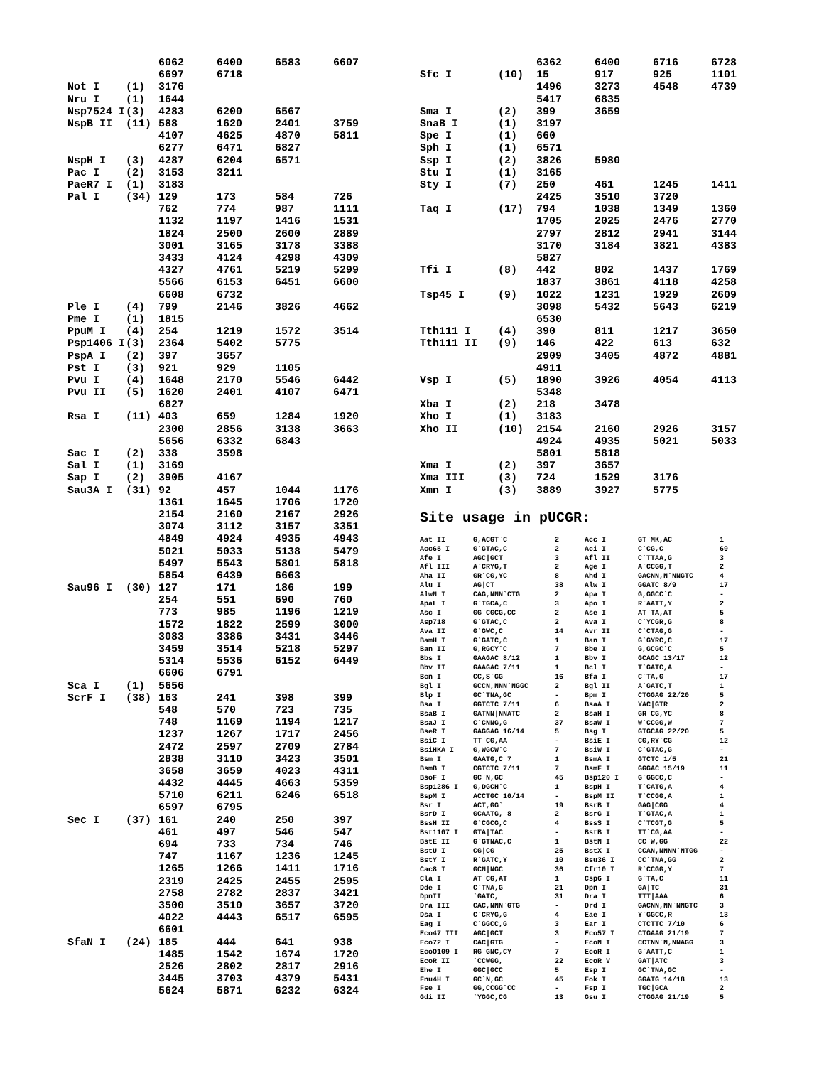| | | 6062 | 6400 | 6583 | 6607 |
| | | 6697 | 6718 | | |
| Not I | (1) | 3176 | | | |
| Nru I | (1) | 1644 | | | |
| Nsp7524 I | (3) | 4283 | 6200 | 6567 | |
| NspB II | (11) | 588 | 1620 | 2401 | 3759 |
| | | 4107 | 4625 | 4870 | 5811 |
| | | 6277 | 6471 | 6827 | |
| NspH I | (3) | 4287 | 6204 | 6571 | |
| Pac I | (2) | 3153 | 3211 | | |
| PaeR7 I | (1) | 3183 | | | |
| Pal I | (34) | 129 | 173 | 584 | 726 |
| | | 762 | 774 | 987 | 1111 |
| | | 1132 | 1197 | 1416 | 1531 |
| | | 1824 | 2500 | 2600 | 2889 |
| | | 3001 | 3165 | 3178 | 3388 |
| | | 3433 | 4124 | 4298 | 4309 |
| | | 4327 | 4761 | 5219 | 5299 |
| | | 5566 | 6153 | 6451 | 6600 |
| | | 6608 | 6732 | | |
| Ple I | (4) | 799 | 2146 | 3826 | 4662 |
| Pme I | (1) | 1815 | | | |
| PpuM I | (4) | 254 | 1219 | 1572 | 3514 |
| Psp1406 I | (3) | 2364 | 5402 | 5775 | |
| PspA I | (2) | 397 | 3657 | | |
| Pst I | (3) | 921 | 929 | 1105 | |
| Pvu I | (4) | 1648 | 2170 | 5546 | 6442 |
| Pvu II | (5) | 1620 | 2401 | 4107 | 6471 |
| | | 6827 | | | |
| Rsa I | (11) | 403 | 659 | 1284 | 1920 |
| | | 2300 | 2856 | 3138 | 3663 |
| | | 5656 | 6332 | 6843 | |
| Sac I | (2) | 338 | 3598 | | |
| Sal I | (1) | 3169 | | | |
| Sap I | (2) | 3905 | 4167 | | |
| Sau3A I | (31) | 92 | 457 | 1044 | 1176 |
| | | 1361 | 1645 | 1706 | 1720 |
| | | 2154 | 2160 | 2167 | 2926 |
| | | 3074 | 3112 | 3157 | 3351 |
| | | 4849 | 4924 | 4935 | 4943 |
| | | 5021 | 5033 | 5138 | 5479 |
| | | 5497 | 5543 | 5801 | 5818 |
| | | 5854 | 6439 | 6663 | |
| Sau96 I | (30) | 127 | 171 | 186 | 199 |
| | | 254 | 551 | 690 | 760 |
| | | 773 | 985 | 1196 | 1219 |
| | | 1572 | 1822 | 2599 | 3000 |
| | | 3083 | 3386 | 3431 | 3446 |
| | | 3459 | 3514 | 5218 | 5297 |
| | | 5314 | 5536 | 6152 | 6449 |
| | | 6606 | 6791 | | |
| Sca I | (1) | 5656 | | | |
| ScrF I | (38) | 163 | 241 | 398 | 399 |
| | | 548 | 570 | 723 | 735 |
| | | 748 | 1169 | 1194 | 1217 |
| | | 1237 | 1267 | 1717 | 2456 |
| | | 2472 | 2597 | 2709 | 2784 |
| | | 2838 | 3110 | 3423 | 3501 |
| | | 3658 | 3659 | 4023 | 4311 |
| | | 4432 | 4445 | 4663 | 5359 |
| | | 5710 | 6211 | 6246 | 6518 |
| | | 6597 | 6795 | | |
| Sec I | (37) | 161 | 240 | 250 | 397 |
| | | 461 | 497 | 546 | 547 |
| | | 694 | 733 | 734 | 746 |
| | | 747 | 1167 | 1236 | 1245 |
| | | 1265 | 1266 | 1411 | 1716 |
| | | 2319 | 2425 | 2455 | 2595 |
| | | 2758 | 2782 | 2837 | 3421 |
| | | 3500 | 3510 | 3657 | 3720 |
| | | 4022 | 4443 | 6517 | 6595 |
| | | 6601 | | | |
| SfaN I | (24) | 185 | 444 | 641 | 938 |
| | | 1485 | 1542 | 1674 | 1720 |
| | | 2526 | 2802 | 2817 | 2916 |
| | | 3445 | 3703 | 4379 | 5431 |
| | | 5624 | 5871 | 6232 | 6324 |
| | | 6362 | 6400 | 6716 | 6728 |
| Sfc I | (10) | 15 | 917 | 925 | 1101 |
| | | 1496 | 3273 | 4548 | 4739 |
| | | 5417 | 6835 | | |
| Sma I | (2) | 399 | 3659 | | |
| SnaB I | (1) | 3197 | | | |
| Spe I | (1) | 660 | | | |
| Sph I | (1) | 6571 | | | |
| Ssp I | (2) | 3826 | 5980 | | |
| Stu I | (1) | 3165 | | | |
| Sty I | (7) | 250 | 461 | 1245 | 1411 |
| | | 2425 | 3510 | 3720 | |
| Taq I | (17) | 794 | 1038 | 1349 | 1360 |
| | | 1705 | 2025 | 2476 | 2770 |
| | | 2797 | 2812 | 2941 | 3144 |
| | | 3170 | 3184 | 3821 | 4383 |
| | | 5827 | | | |
| Tfi I | (8) | 442 | 802 | 1437 | 1769 |
| | | 1837 | 3861 | 4118 | 4258 |
| Tsp45 I | (9) | 1022 | 1231 | 1929 | 2609 |
| | | 3098 | 5432 | 5643 | 6219 |
| | | 6530 | | | |
| Tth111 I | (4) | 390 | 811 | 1217 | 3650 |
| Tth111 II | (9) | 146 | 422 | 613 | 632 |
| | | 2909 | 3405 | 4872 | 4881 |
| | | 4911 | | | |
| Vsp I | (5) | 1890 | 3926 | 4054 | 4113 |
| | | 5348 | | | |
| Xba I | (2) | 218 | 3478 | | |
| Xho I | (1) | 3183 | | | |
| Xho II | (10) | 2154 | 2160 | 2926 | 3157 |
| | | 4924 | 4935 | 5021 | 5033 |
| | | 5801 | 5818 | | |
| Xma I | (2) | 397 | 3657 | | |
| Xma III | (3) | 724 | 1529 | 3176 | |
| Xmn I | (3) | 3889 | 3927 | 5775 | |
Site usage in pUCGR:
| Aat II | G,ACGT`C | 2 | Acc I | GT`MK,AC | 1 |
| Acc65 I | G`GTAC,C | 2 | Aci I | C`CG,C | 69 |
| Afe I | AGC/GCT | 3 | Afl II | C`TTAA,G | 3 |
| Afl III | A`CRYG,T | 2 | Age I | A`CCGG,T | 2 |
| Aha II | GR`CG,YC | 8 | Ahd I | GACNN,N`NNGTC | 4 |
| Alu I | AG/CT | 38 | Alw I | GGATC 8/9 | 17 |
| AlwN I | CAG,NNN`CTG | 2 | Apa I | G,GGCC`C | - |
| ApaL I | G`TGCA,C | 3 | Apo I | R`AATT,Y | 2 |
| Asc I | GG`CGCG,CC | 2 | Ase I | AT`TA,AT | 5 |
| Asp718 | G`GTAC,C | 2 | Ava I | C`YCGR,G | 8 |
| Ava II | G`GWC,C | 14 | Avr II | C`CTAG,G | - |
| BamH I | G`GATC,C | 1 | Ban I | G`GYRC,C | 17 |
| Ban II | G,RGCY`C | 7 | Bbe I | G,GCGC`C | 5 |
| Bbs I | GAAGAC 8/12 | 1 | Bbv I | GCAGC 13/17 | 12 |
| Bbv II | GAAGAC 7/11 | 1 | Bcl I | T`GATC,A | - |
| Bcn I | CC,S`GG | 16 | Bfa I | C`TA,G | 17 |
| Bgl I | GCCN,NNN`NGGC | 2 | Bgl II | A`GATC,T | 1 |
| Blp I | GC`TNA,GC | - | Bpm I | CTGGAG 22/20 | 5 |
| Bsa I | GGTCTC 7/11 | 6 | BsaA I | YAC/GTR | 2 |
| BsaB I | GATNN/NNATC | 2 | BsaH I | GR`CG,YC | 8 |
| BsaJ I | C`CNNG,G | 37 | BsaW I | W`CCGG,W | 7 |
| BseR I | GAGGAG 16/14 | 5 | Bsg I | GTGCAG 22/20 | 5 |
| BsiC I | TT`CG,AA | - | BsiE I | CG,RY`CG | 12 |
| BsiHKA I | G,WGCW`C | 7 | BsiW I | C`GTAC,G | - |
| Bsm I | GAATG,C 7 | 1 | BsmA I | GTCTC 1/5 | 21 |
| BsmB I | CGTCTC 7/11 | 7 | BsmF I | GGGAC 15/19 | 11 |
| BsoF I | GC`N,GC | 45 | Bsp120 I | G`GGCC,C | - |
| Bsp1286 I | G,DGCH`C | 1 | BspH I | T`CATG,A | 4 |
| BspM I | ACCTGC 10/14 | - | BspM II | T`CCGG,A | 1 |
| Bsr I | ACT,GG` | 19 | BsrB I | GAG/CGG | 4 |
| BsrD I | GCAATG, 8 | 2 | BsrG I | T`GTAC,A | 1 |
| BssH II | G`CGCG,C | 4 | BssS I | C`TCGT,G | 5 |
| Bst1107 I | GTA/TAC | - | BstB I | TT`CG,AA | - |
| BstE II | G`GTNAC,C | 1 | BstN I | CC`W,GG | 22 |
| BstU I | CG/CG | 25 | BstX I | CCAN,NNNN`NTGG | - |
| BstY I | R`GATC,Y | 10 | Bsu36 I | CC`TNA,GG | 2 |
| Cac8 I | GCN/NGC | 36 | Cfr10 I | R`CCGG,Y | 7 |
| Cla I | AT`CG,AT | 1 | Csp6 I | G`TA,C | 11 |
| Dde I | C`TNA,G | 21 | Dpn I | GA/TC | 31 |
| DpnII | `GATC, | 31 | Dra I | TTT/AAA | 6 |
| Dra III | CAC,NNN`GTG | - | Drd I | GACNN,NN`NNGTC | 3 |
| Dsa I | C`CRYG,G | 4 | Eae I | Y`GGCC,R | 13 |
| Eag I | C`GGCC,G | 3 | Ear I | CTCTTC 7/10 | 6 |
| Eco47 III | AGC/GCT | 3 | Eco57 I | CTGAAG 21/19 | 7 |
| Eco72 I | CAC/GTG | - | EcoN I | CCTNN`N,NNAGG | 3 |
| EcoO109 I | RG`GNC,CY | 7 | EcoR I | G`AATT,C | 1 |
| EcoR II | `CCWGG, | 22 | EcoR V | GAT/ATC | 3 |
| Ehe I | GGC/GCC | 5 | Esp I | GC`TNA,GC | - |
| Fnu4H I | GC`N,GC | 45 | Fok I | GGATG 14/18 | 13 |
| Fse I | GG,CCGG`CC | - | Fsp I | TGC/GCA | 2 |
| Gdi II | `YGGC,CG | 13 | Gsu I | CTGGAG 21/19 | 5 |